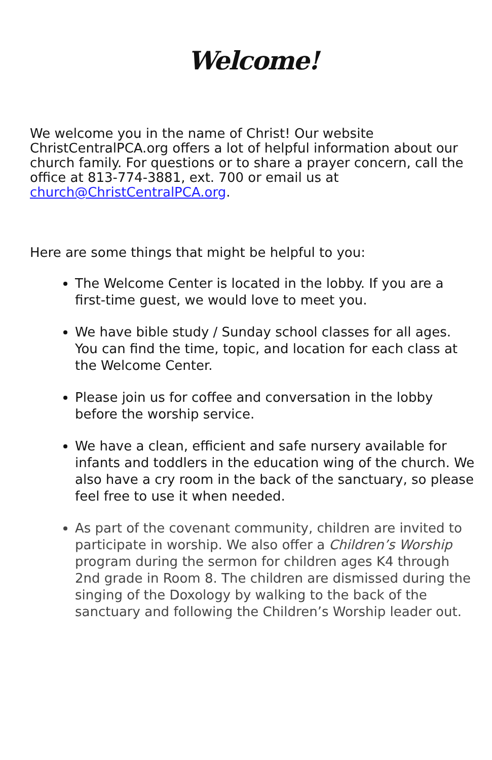Welcome!
We welcome you in the name of Christ! Our website ChristCentralPCA.org offers a lot of helpful information about our church family. For questions or to share a prayer concern, call the office at 813-774-3881, ext. 700 or email us at church@ChristCentralPCA.org.
Here are some things that might be helpful to you:
The Welcome Center is located in the lobby. If you are a first-time guest, we would love to meet you.
We have bible study / Sunday school classes for all ages. You can find the time, topic, and location for each class at the Welcome Center.
Please join us for coffee and conversation in the lobby before the worship service.
We have a clean, efficient and safe nursery available for infants and toddlers in the education wing of the church. We also have a cry room in the back of the sanctuary, so please feel free to use it when needed.
As part of the covenant community, children are invited to participate in worship. We also offer a Children’s Worship program during the sermon for children ages K4 through 2nd grade in Room 8. The children are dismissed during the singing of the Doxology by walking to the back of the sanctuary and following the Children’s Worship leader out.